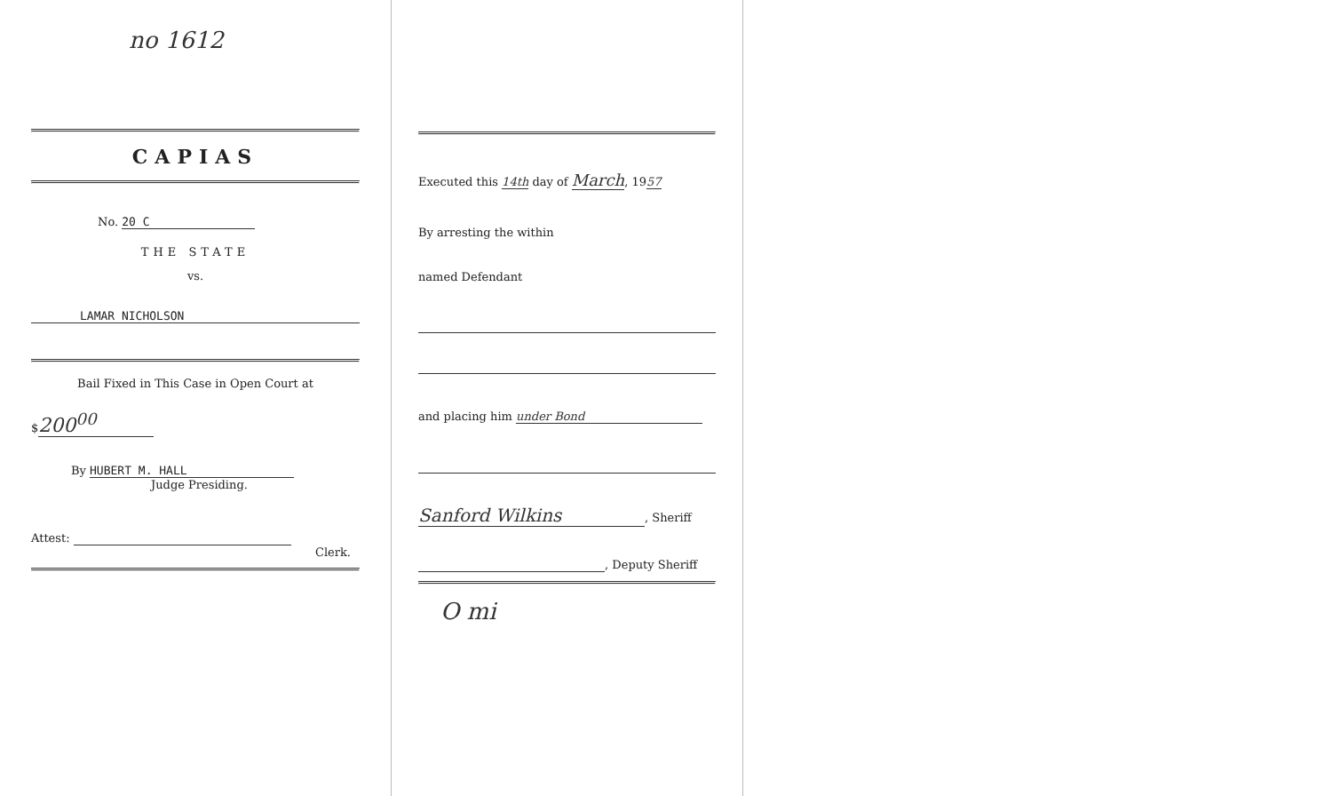no 1612
CAPIAS
No. 20 C
THE STATE
vs.
LAMAR NICHOLSON
Bail Fixed in This Case in Open Court at
$ 200<sup>00</sup>
By HUBERT M. HALL
Judge Presiding.
Attest:
Clerk.
Executed this 14th day of March, 1957
By arresting the within
named Defendant
and placing him under Bond
Sanford Wilkins, Sheriff
, Deputy Sheriff
O mi